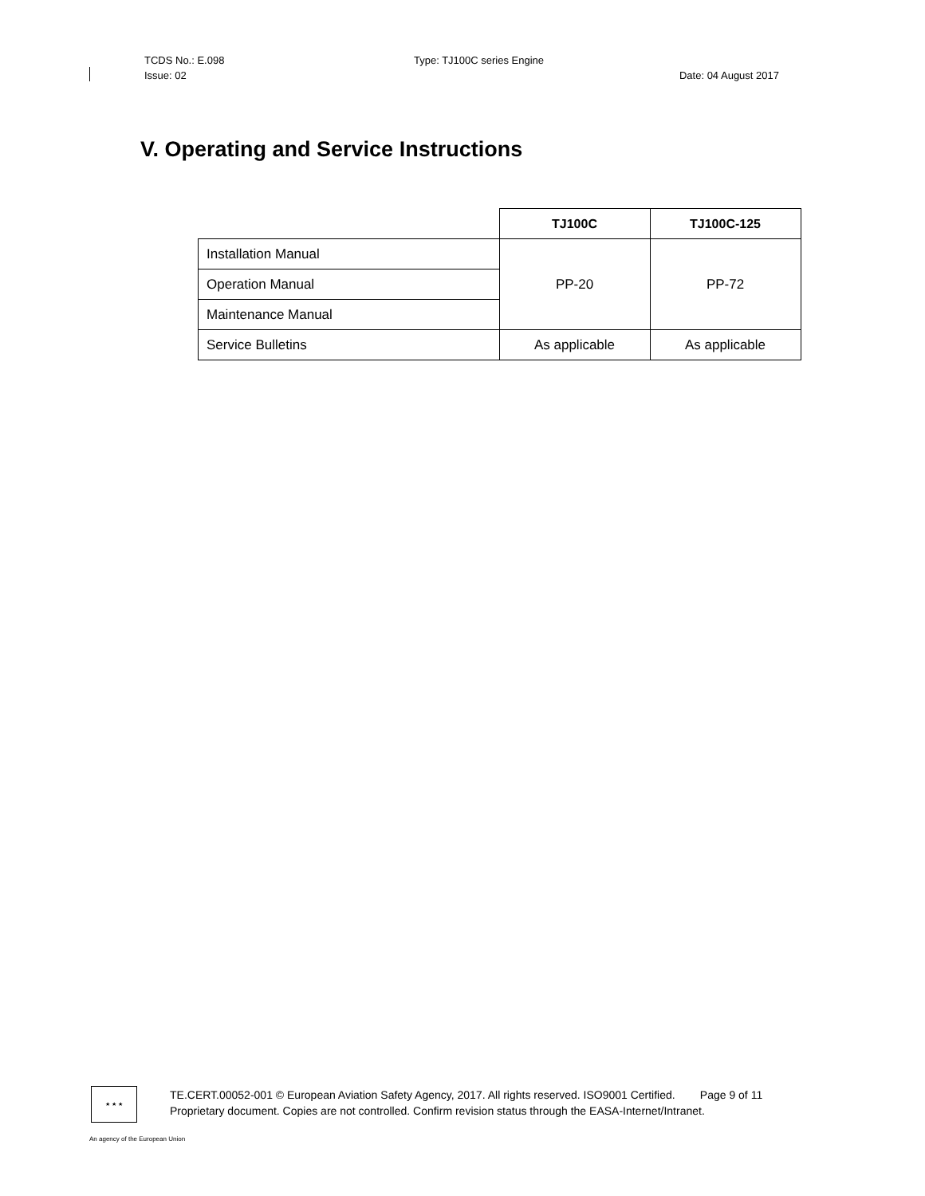TCDS No.: E.098 Type: TJ100C series Engine
Issue: 02 Date: 04 August 2017
V. Operating and Service Instructions
| | TJ100C | TJ100C-125 |
| Installation Manual | PP-20 | PP-72 |
| Operation Manual | | |
| Maintenance Manual | | |
| Service Bulletins | As applicable | As applicable |
★ ★ ★
TE.CERT.00052-001 © European Aviation Safety Agency, 2017. All rights reserved. ISO9001 Certified. Page 9 of 11
Proprietary document. Copies are not controlled. Confirm revision status through the EASA-Internet/Intranet.
An agency of the European Union